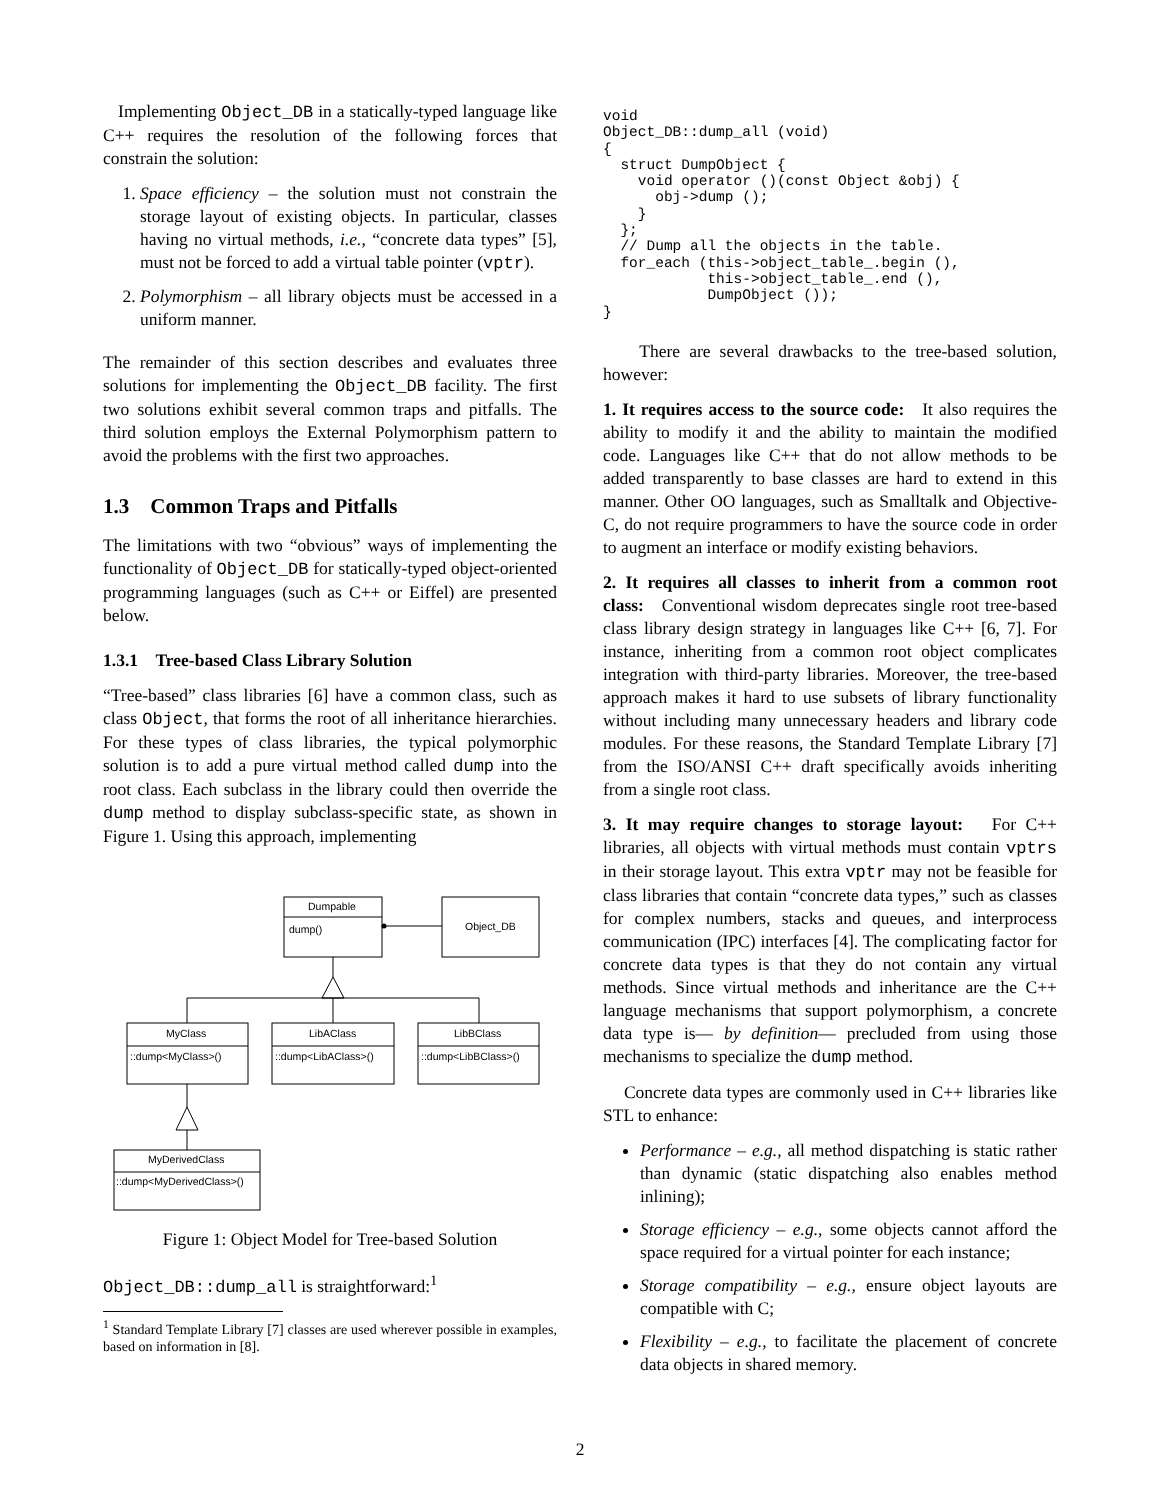Implementing Object_DB in a statically-typed language like C++ requires the resolution of the following forces that constrain the solution:
1. Space efficiency – the solution must not constrain the storage layout of existing objects. In particular, classes having no virtual methods, i.e., “concrete data types” [5], must not be forced to add a virtual table pointer (vptr).
2. Polymorphism – all library objects must be accessed in a uniform manner.
The remainder of this section describes and evaluates three solutions for implementing the Object_DB facility. The first two solutions exhibit several common traps and pitfalls. The third solution employs the External Polymorphism pattern to avoid the problems with the first two approaches.
1.3 Common Traps and Pitfalls
The limitations with two “obvious” ways of implementing the functionality of Object_DB for statically-typed object-oriented programming languages (such as C++ or Eiffel) are presented below.
1.3.1 Tree-based Class Library Solution
“Tree-based” class libraries [6] have a common class, such as class Object, that forms the root of all inheritance hierarchies. For these types of class libraries, the typical polymorphic solution is to add a pure virtual method called dump into the root class. Each subclass in the library could then override the dump method to display subclass-specific state, as shown in Figure 1. Using this approach, implementing
Dumpable
dump()
Object_DB
MyClass
::dump<MyClass>()
LibAClass
::dump<LibAClass>()
LibBClass
::dump<LibBClass>()
MyDerivedClass
::dump<MyDerivedClass>()
Figure 1: Object Model for Tree-based Solution
Object_DB::dump_all is straightforward:<sup>1</sup>
<sup>1</sup> Standard Template Library [7] classes are used wherever possible in examples, based on information in [8].
void
Object_DB::dump_all (void)
{
  struct DumpObject {
    void operator ()(const Object &obj) {
      obj->dump ();
    }
  };
  // Dump all the objects in the table.
  for_each (this->object_table_.begin (),
            this->object_table_.end (),
            DumpObject ());
}
There are several drawbacks to the tree-based solution, however:
1. It requires access to the source code: It also requires the ability to modify it and the ability to maintain the modified code. Languages like C++ that do not allow methods to be added transparently to base classes are hard to extend in this manner. Other OO languages, such as Smalltalk and Objective-C, do not require programmers to have the source code in order to augment an interface or modify existing behaviors.
2. It requires all classes to inherit from a common root class: Conventional wisdom deprecates single root tree-based class library design strategy in languages like C++ [6, 7]. For instance, inheriting from a common root object complicates integration with third-party libraries. Moreover, the tree-based approach makes it hard to use subsets of library functionality without including many unnecessary headers and library code modules. For these reasons, the Standard Template Library [7] from the ISO/ANSI C++ draft specifically avoids inheriting from a single root class.
3. It may require changes to storage layout: For C++ libraries, all objects with virtual methods must contain vptrs in their storage layout. This extra vptr may not be feasible for class libraries that contain “concrete data types,” such as classes for complex numbers, stacks and queues, and interprocess communication (IPC) interfaces [4]. The complicating factor for concrete data types is that they do not contain any virtual methods. Since virtual methods and inheritance are the C++ language mechanisms that support polymorphism, a concrete data type is— by definition— precluded from using those mechanisms to specialize the dump method.
Concrete data types are commonly used in C++ libraries like STL to enhance:
Performance – e.g., all method dispatching is static rather than dynamic (static dispatching also enables method inlining);
Storage efficiency – e.g., some objects cannot afford the space required for a virtual pointer for each instance;
Storage compatibility – e.g., ensure object layouts are compatible with C;
Flexibility – e.g., to facilitate the placement of concrete data objects in shared memory.
2